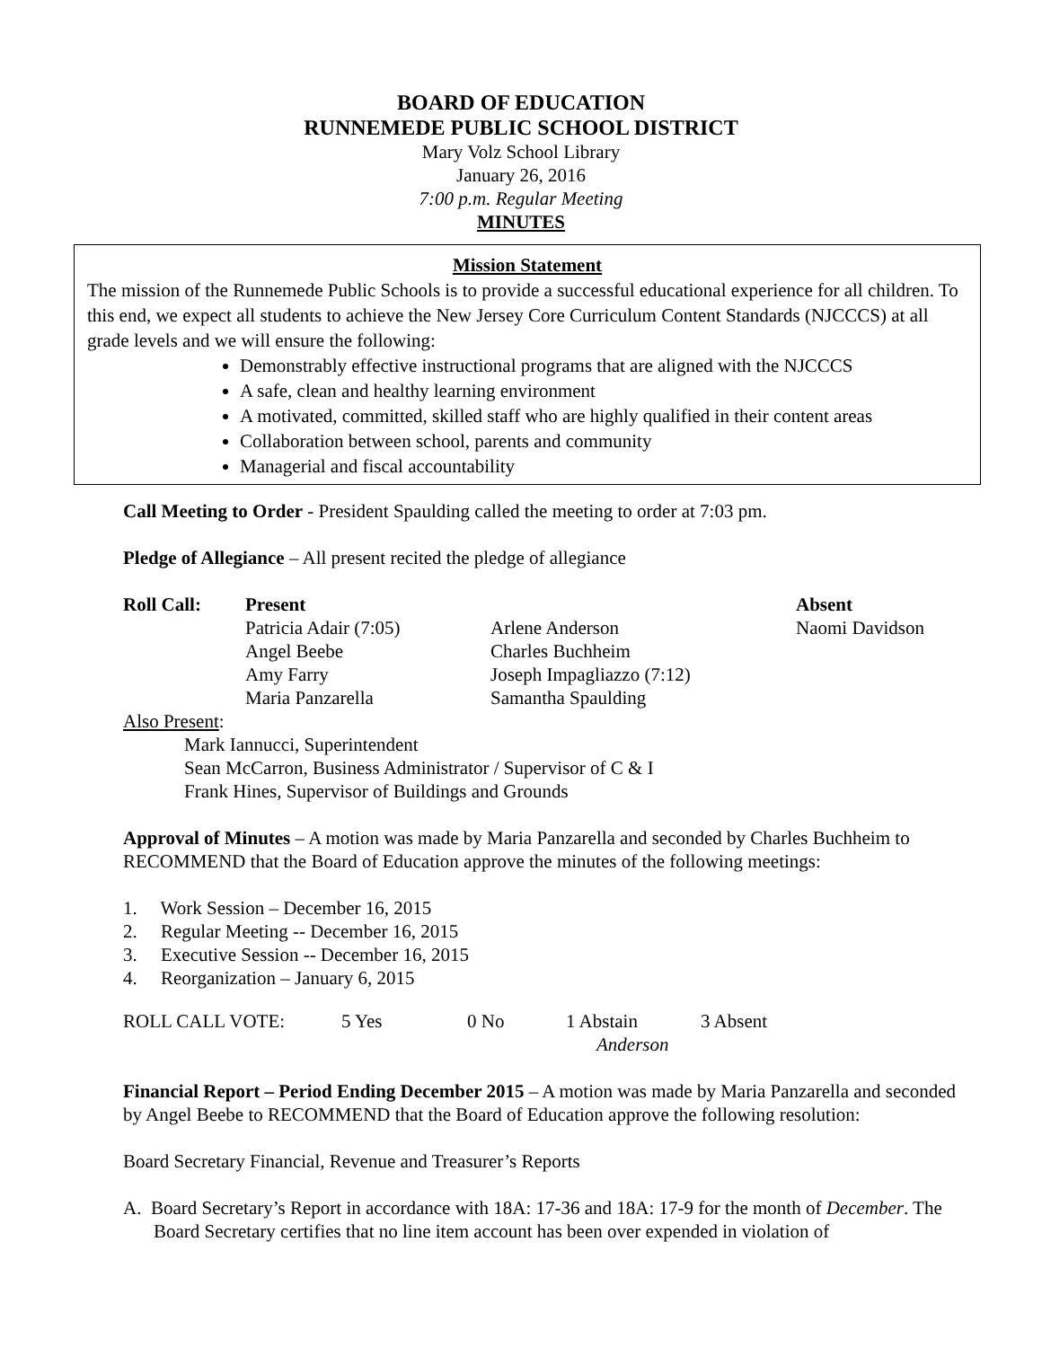BOARD OF EDUCATION
RUNNEMEDE PUBLIC SCHOOL DISTRICT
Mary Volz School Library
January 26, 2016
7:00 p.m. Regular Meeting
MINUTES
Mission Statement
The mission of the Runnemede Public Schools is to provide a successful educational experience for all children. To this end, we expect all students to achieve the New Jersey Core Curriculum Content Standards (NJCCCS) at all grade levels and we will ensure the following:
Demonstrably effective instructional programs that are aligned with the NJCCCS
A safe, clean and healthy learning environment
A motivated, committed, skilled staff who are highly qualified in their content areas
Collaboration between school, parents and community
Managerial and fiscal accountability
Call Meeting to Order - President Spaulding called the meeting to order at 7:03 pm.
Pledge of Allegiance – All present recited the pledge of allegiance
| Roll Call: | Present | | Absent |
| | Patricia Adair (7:05) | Arlene Anderson | Naomi Davidson |
| | Angel Beebe | Charles Buchheim | |
| | Amy Farry | Joseph Impagliazzo (7:12) | |
| | Maria Panzarella | Samantha Spaulding | |
Also Present:
Mark Iannucci, Superintendent
Sean McCarron, Business Administrator / Supervisor of C & I
Frank Hines, Supervisor of Buildings and Grounds
Approval of Minutes – A motion was made by Maria Panzarella and seconded by Charles Buchheim to RECOMMEND that the Board of Education approve the minutes of the following meetings:
1. Work Session – December 16, 2015
2. Regular Meeting -- December 16, 2015
3. Executive Session -- December 16, 2015
4. Reorganization – January 6, 2015
| ROLL CALL VOTE: | 5 Yes | 0 No | 1 Abstain | 3 Absent |
| | | | Anderson | |
Financial Report – Period Ending December 2015 – A motion was made by Maria Panzarella and seconded by Angel Beebe to RECOMMEND that the Board of Education approve the following resolution:
Board Secretary Financial, Revenue and Treasurer’s Reports
A. Board Secretary’s Report in accordance with 18A: 17-36 and 18A: 17-9 for the month of December. The Board Secretary certifies that no line item account has been over expended in violation of